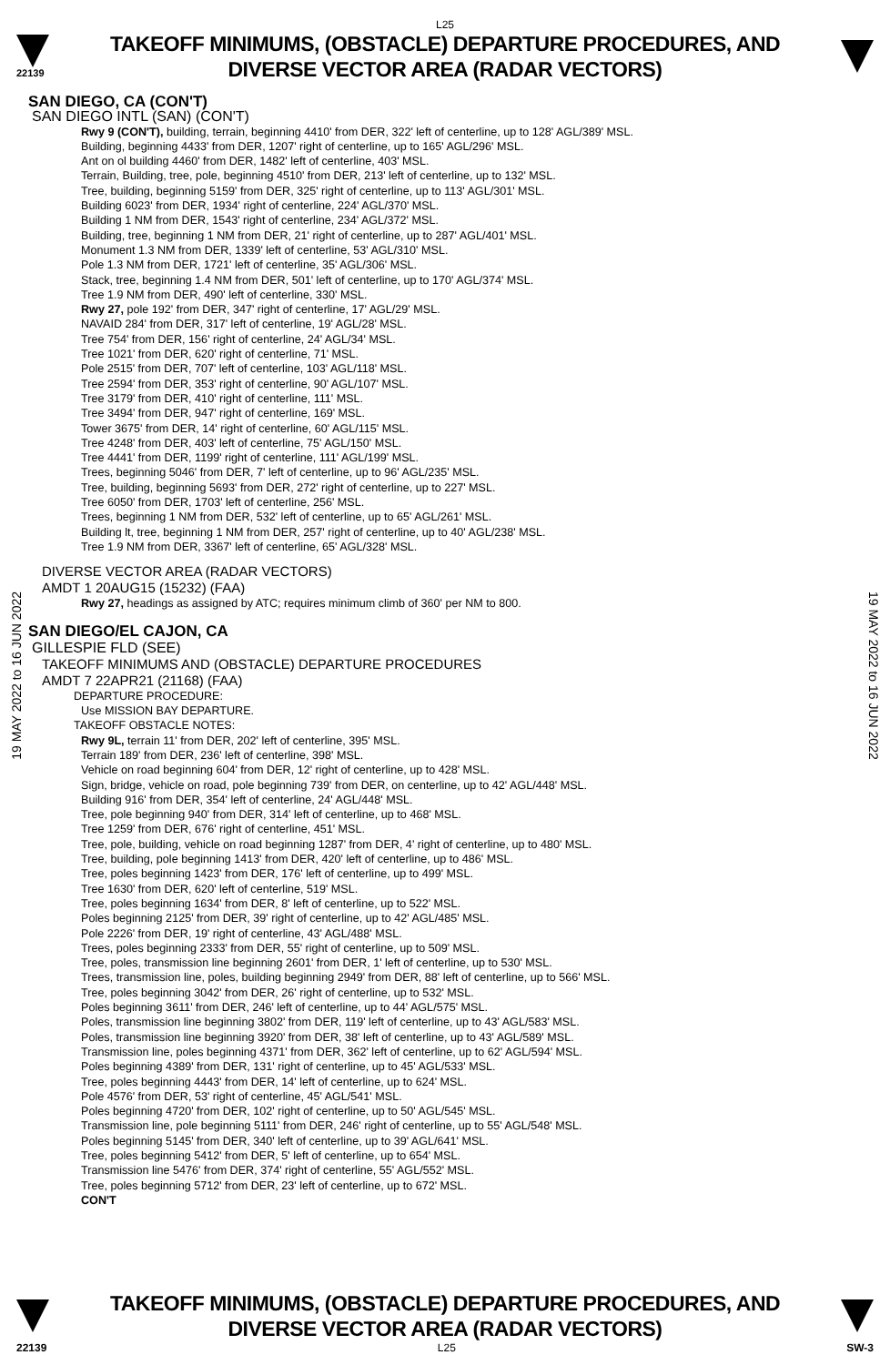L25
22139
TAKEOFF MINIMUMS, (OBSTACLE) DEPARTURE PROCEDURES, AND
DIVERSE VECTOR AREA (RADAR VECTORS)
19 MAY 2022 to 16 JUN 2022
19 MAY 2022 to 16 JUN 2022
SAN DIEGO, CA (CON'T)
SAN DIEGO INTL (SAN) (CON'T)
Rwy 9 (CON'T), building, terrain, beginning 4410' from DER, 322' left of centerline, up to 128' AGL/389' MSL.
Building, beginning 4433' from DER, 1207' right of centerline, up to 165' AGL/296' MSL.
Ant on ol building 4460' from DER, 1482' left of centerline, 403' MSL.
Terrain, Building, tree, pole, beginning 4510' from DER, 213' left of centerline, up to 132' MSL.
Tree, building, beginning 5159' from DER, 325' right of centerline, up to 113' AGL/301' MSL.
Building 6023' from DER, 1934' right of centerline, 224' AGL/370' MSL.
Building 1 NM from DER, 1543' right of centerline, 234' AGL/372' MSL.
Building, tree, beginning 1 NM from DER, 21' right of centerline, up to 287' AGL/401' MSL.
Monument 1.3 NM from DER, 1339' left of centerline, 53' AGL/310' MSL.
Pole 1.3 NM from DER, 1721' left of centerline, 35' AGL/306' MSL.
Stack, tree, beginning 1.4 NM from DER, 501' left of centerline, up to 170' AGL/374' MSL.
Tree 1.9 NM from DER, 490' left of centerline, 330' MSL.
Rwy 27, pole 192' from DER, 347' right of centerline, 17' AGL/29' MSL.
NAVAID 284' from DER, 317' left of centerline, 19' AGL/28' MSL.
Tree 754' from DER, 156' right of centerline, 24' AGL/34' MSL.
Tree 1021' from DER, 620' right of centerline, 71' MSL.
Pole 2515' from DER, 707' left of centerline, 103' AGL/118' MSL.
Tree 2594' from DER, 353' right of centerline, 90' AGL/107' MSL.
Tree 3179' from DER, 410' right of centerline, 111' MSL.
Tree 3494' from DER, 947' right of centerline, 169' MSL.
Tower 3675' from DER, 14' right of centerline, 60' AGL/115' MSL.
Tree 4248' from DER, 403' left of centerline, 75' AGL/150' MSL.
Tree 4441' from DER, 1199' right of centerline, 111' AGL/199' MSL.
Trees, beginning 5046' from DER, 7' left of centerline, up to 96' AGL/235' MSL.
Tree, building, beginning 5693' from DER, 272' right of centerline, up to 227' MSL.
Tree 6050' from DER, 1703' left of centerline, 256' MSL.
Trees, beginning 1 NM from DER, 532' left of centerline, up to 65' AGL/261' MSL.
Building lt, tree, beginning 1 NM from DER, 257' right of centerline, up to 40' AGL/238' MSL.
Tree 1.9 NM from DER, 3367' left of centerline, 65' AGL/328' MSL.
DIVERSE VECTOR AREA (RADAR VECTORS)
AMDT 1 20AUG15 (15232) (FAA)
Rwy 27, headings as assigned by ATC; requires minimum climb of 360' per NM to 800.
SAN DIEGO/EL CAJON, CA
GILLESPIE FLD (SEE)
TAKEOFF MINIMUMS AND (OBSTACLE) DEPARTURE PROCEDURES
AMDT 7 22APR21 (21168) (FAA)
DEPARTURE PROCEDURE:
Use MISSION BAY DEPARTURE.
TAKEOFF OBSTACLE NOTES:
Rwy 9L, terrain 11' from DER, 202' left of centerline, 395' MSL.
Terrain 189' from DER, 236' left of centerline, 398' MSL.
Vehicle on road beginning 604' from DER, 12' right of centerline, up to 428' MSL.
Sign, bridge, vehicle on road, pole beginning 739' from DER, on centerline, up to 42' AGL/448' MSL.
Building 916' from DER, 354' left of centerline, 24' AGL/448' MSL.
Tree, pole beginning 940' from DER, 314' left of centerline, up to 468' MSL.
Tree 1259' from DER, 676' right of centerline, 451' MSL.
Tree, pole, building, vehicle on road beginning 1287' from DER, 4' right of centerline, up to 480' MSL.
Tree, building, pole beginning 1413' from DER, 420' left of centerline, up to 486' MSL.
Tree, poles beginning 1423' from DER, 176' left of centerline, up to 499' MSL.
Tree 1630' from DER, 620' left of centerline, 519' MSL.
Tree, poles beginning 1634' from DER, 8' left of centerline, up to 522' MSL.
Poles beginning 2125' from DER, 39' right of centerline, up to 42' AGL/485' MSL.
Pole 2226' from DER, 19' right of centerline, 43' AGL/488' MSL.
Trees, poles beginning 2333' from DER, 55' right of centerline, up to 509' MSL.
Tree, poles, transmission line beginning 2601' from DER, 1' left of centerline, up to 530' MSL.
Trees, transmission line, poles, building beginning 2949' from DER, 88' left of centerline, up to 566' MSL.
Tree, poles beginning 3042' from DER, 26' right of centerline, up to 532' MSL.
Poles beginning 3611' from DER, 246' left of centerline, up to 44' AGL/575' MSL.
Poles, transmission line beginning 3802' from DER, 119' left of centerline, up to 43' AGL/583' MSL.
Poles, transmission line beginning 3920' from DER, 38' left of centerline, up to 43' AGL/589' MSL.
Transmission line, poles beginning 4371' from DER, 362' left of centerline, up to 62' AGL/594' MSL.
Poles beginning 4389' from DER, 131' right of centerline, up to 45' AGL/533' MSL.
Tree, poles beginning 4443' from DER, 14' left of centerline, up to 624' MSL.
Pole 4576' from DER, 53' right of centerline, 45' AGL/541' MSL.
Poles beginning 4720' from DER, 102' right of centerline, up to 50' AGL/545' MSL.
Transmission line, pole beginning 5111' from DER, 246' right of centerline, up to 55' AGL/548' MSL.
Poles beginning 5145' from DER, 340' left of centerline, up to 39' AGL/641' MSL.
Tree, poles beginning 5412' from DER, 5' left of centerline, up to 654' MSL.
Transmission line 5476' from DER, 374' right of centerline, 55' AGL/552' MSL.
Tree, poles beginning 5712' from DER, 23' left of centerline, up to 672' MSL.
CON'T
TAKEOFF MINIMUMS, (OBSTACLE) DEPARTURE PROCEDURES, AND
DIVERSE VECTOR AREA (RADAR VECTORS)
22139 L25 SW-3